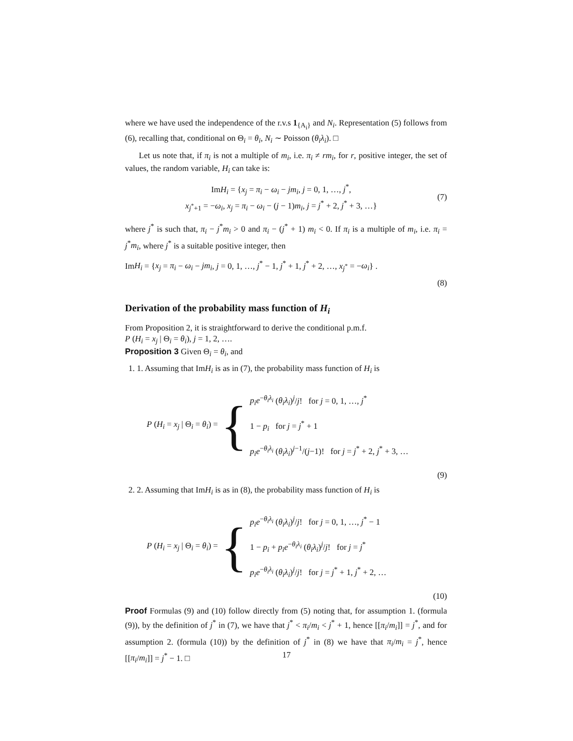where we have used the independence of the r.v.s 1<sub>{A<sub>i</sub>}</sub> and N<sub>i</sub>. Representation (5) follows from (6), recalling that, conditional on Θ<sub>i</sub> = θ<sub>i</sub>, N<sub>i</sub> ∼ Poisson (θ<sub>i</sub>λ<sub>i</sub>). □
Let us note that, if π<sub>i</sub> is not a multiple of m<sub>i</sub>, i.e. π<sub>i</sub> ≠ rm<sub>i</sub>, for r, positive integer, the set of values, the random variable, H<sub>i</sub> can take is:
ImH<sub>i</sub> = {x<sub>j</sub> = π<sub>i</sub> − ω<sub>i</sub> − jm<sub>i</sub>, j = 0, 1, …, j<sup>*</sup>,
x<sub>j<sup>*</sup>+1</sub> = −ω<sub>i</sub>, x<sub>j</sub> = π<sub>i</sub> − ω<sub>i</sub> − (j − 1)m<sub>i</sub>, j = j<sup>*</sup> + 2, j<sup>*</sup> + 3, …}
(7)
where j<sup>*</sup> is such that, π<sub>i</sub> − j<sup>*</sup>m<sub>i</sub> > 0 and π<sub>i</sub> − (j<sup>*</sup> + 1) m<sub>i</sub> < 0. If π<sub>i</sub> is a multiple of m<sub>i</sub>, i.e. π<sub>i</sub> = j<sup>*</sup>m<sub>i</sub>, where j<sup>*</sup> is a suitable positive integer, then
ImH<sub>i</sub> = {x<sub>j</sub> = π<sub>i</sub> − ω<sub>i</sub> − jm<sub>i</sub>, j = 0, 1, …, j<sup>*</sup> − 1, j<sup>*</sup> + 1, j<sup>*</sup> + 2, …, x<sub>j<sup>*</sup></sub> = −ω<sub>i</sub>} .
(8)
Derivation of the probability mass function of H<sub>i</sub>
From Proposition 2, it is straightforward to derive the conditional p.m.f.
P (H<sub>i</sub> = x<sub>j</sub> | Θ<sub>i</sub> = θ<sub>i</sub>), j = 1, 2, ….
Proposition 3 Given Θ<sub>i</sub> = θ<sub>i</sub>, and
1. 1. Assuming that ImH<sub>i</sub> is as in (7), the probability mass function of H<sub>i</sub> is
P (H<sub>i</sub> = x<sub>j</sub> | Θ<sub>i</sub> = θ<sub>i</sub>) = {
p<sub>i</sub>e<sup>−θ<sub>i</sub>λ<sub>i</sub></sup> (θ<sub>i</sub>λ<sub>i</sub>)<sup>j</sup>/j! for j = 0, 1, …, j<sup>*</sup>
1 − p<sub>i</sub> for j = j<sup>*</sup> + 1
p<sub>i</sub>e<sup>−θ<sub>i</sub>λ<sub>i</sub></sup> (θ<sub>i</sub>λ<sub>i</sub>)<sup>j−1</sup>/(j−1)! for j = j<sup>*</sup> + 2, j<sup>*</sup> + 3, …
(9)
2. 2. Assuming that ImH<sub>i</sub> is as in (8), the probability mass function of H<sub>i</sub> is
P (H<sub>i</sub> = x<sub>j</sub> | Θ<sub>i</sub> = θ<sub>i</sub>) = {
p<sub>i</sub>e<sup>−θ<sub>i</sub>λ<sub>i</sub></sup> (θ<sub>i</sub>λ<sub>i</sub>)<sup>j</sup>/j! for j = 0, 1, …, j<sup>*</sup> − 1
1 − p<sub>i</sub> + p<sub>i</sub>e<sup>−θ<sub>i</sub>λ<sub>i</sub></sup> (θ<sub>i</sub>λ<sub>i</sub>)<sup>j</sup>/j! for j = j<sup>*</sup>
p<sub>i</sub>e<sup>−θ<sub>i</sub>λ<sub>i</sub></sup> (θ<sub>i</sub>λ<sub>i</sub>)<sup>j</sup>/j! for j = j<sup>*</sup> + 1, j<sup>*</sup> + 2, …
(10)
Proof Formulas (9) and (10) follow directly from (5) noting that, for assumption 1. (formula (9)), by the definition of j<sup>*</sup> in (7), we have that j<sup>*</sup> < π<sub>i</sub>/m<sub>i</sub> < j<sup>*</sup> + 1, hence [[π<sub>i</sub>/m<sub>i</sub>]] = j<sup>*</sup>, and for assumption 2. (formula (10)) by the definition of j<sup>*</sup> in (8) we have that π<sub>i</sub>/m<sub>i</sub> = j<sup>*</sup>, hence [[π<sub>i</sub>/m<sub>i</sub>]] = j<sup>*</sup> − 1. □
17